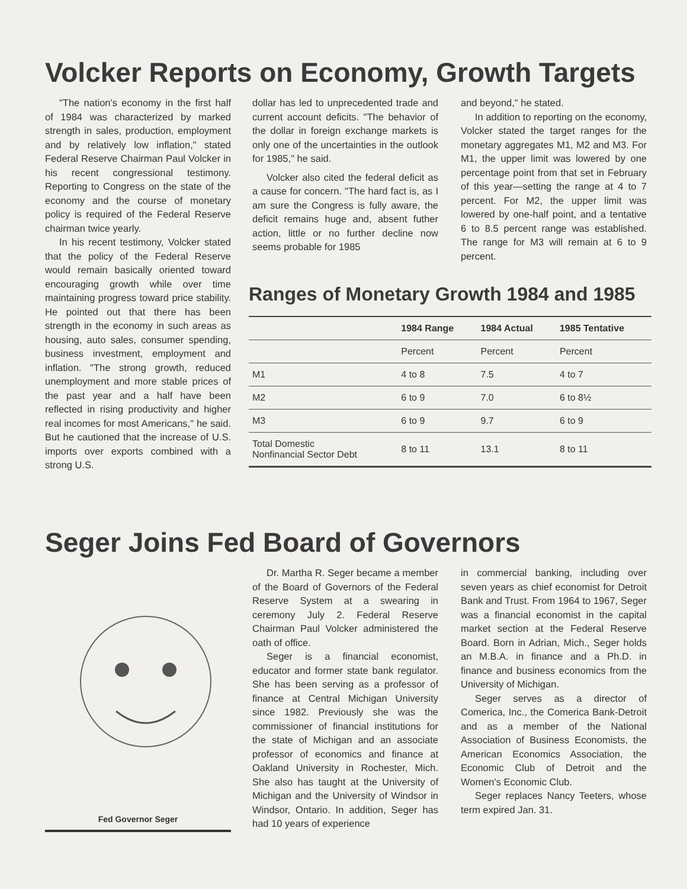Volcker Reports on Economy, Growth Targets
"The nation's economy in the first half of 1984 was characterized by marked strength in sales, production, employment and by relatively low inflation," stated Federal Reserve Chairman Paul Volcker in his recent congressional testimony. Reporting to Congress on the state of the economy and the course of monetary policy is required of the Federal Reserve chairman twice yearly.
In his recent testimony, Volcker stated that the policy of the Federal Reserve would remain basically oriented toward encouraging growth while over time maintaining progress toward price stability. He pointed out that there has been strength in the economy in such areas as housing, auto sales, consumer spending, business investment, employment and inflation. "The strong growth, reduced unemployment and more stable prices of the past year and a half have been reflected in rising productivity and higher real incomes for most Americans," he said. But he cautioned that the increase of U.S. imports over exports combined with a strong U.S.
dollar has led to unprecedented trade and current account deficits. "The behavior of the dollar in foreign exchange markets is only one of the uncertainties in the outlook for 1985," he said.
Volcker also cited the federal deficit as a cause for concern. "The hard fact is, as I am sure the Congress is fully aware, the deficit remains huge and, absent futher action, little or no further decline now seems probable for 1985
and beyond," he stated.
In addition to reporting on the economy, Volcker stated the target ranges for the monetary aggregates M1, M2 and M3. For M1, the upper limit was lowered by one percentage point from that set in February of this year—setting the range at 4 to 7 percent. For M2, the upper limit was lowered by one-half point, and a tentative 6 to 8.5 percent range was established. The range for M3 will remain at 6 to 9 percent.
Ranges of Monetary Growth 1984 and 1985
| | 1984 Range | 1984 Actual | 1985 Tentative |
| --- | --- | --- | --- |
| | Percent | Percent | Percent |
| M1 | 4 to 8 | 7.5 | 4 to 7 |
| M2 | 6 to 9 | 7.0 | 6 to 8½ |
| M3 | 6 to 9 | 9.7 | 6 to 9 |
| Total Domestic Nonfinancial Sector Debt | 8 to 11 | 13.1 | 8 to 11 |
Seger Joins Fed Board of Governors
Fed Governor Seger
Dr. Martha R. Seger became a member of the Board of Governors of the Federal Reserve System at a swearing in ceremony July 2. Federal Reserve Chairman Paul Volcker administered the oath of office.
Seger is a financial economist, educator and former state bank regulator. She has been serving as a professor of finance at Central Michigan University since 1982. Previously she was the commissioner of financial institutions for the state of Michigan and an associate professor of economics and finance at Oakland University in Rochester, Mich. She also has taught at the University of Michigan and the University of Windsor in Windsor, Ontario. In addition, Seger has had 10 years of experience
in commercial banking, including over seven years as chief economist for Detroit Bank and Trust. From 1964 to 1967, Seger was a financial economist in the capital market section at the Federal Reserve Board. Born in Adrian, Mich., Seger holds an M.B.A. in finance and a Ph.D. in finance and business economics from the University of Michigan.
Seger serves as a director of Comerica, Inc., the Comerica Bank-Detroit and as a member of the National Association of Business Economists, the American Economics Association, the Economic Club of Detroit and the Women's Economic Club.
Seger replaces Nancy Teeters, whose term expired Jan. 31.